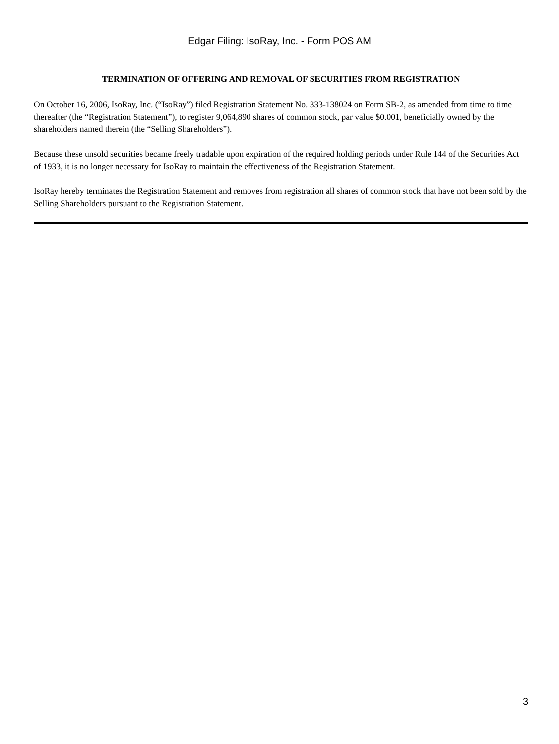Edgar Filing: IsoRay, Inc. - Form POS AM
TERMINATION OF OFFERING AND REMOVAL OF SECURITIES FROM REGISTRATION
On October 16, 2006, IsoRay, Inc. (“IsoRay”) filed Registration Statement No. 333-138024 on Form SB-2, as amended from time to time thereafter (the “Registration Statement”), to register 9,064,890 shares of common stock, par value $0.001, beneficially owned by the shareholders named therein (the “Selling Shareholders”).
Because these unsold securities became freely tradable upon expiration of the required holding periods under Rule 144 of the Securities Act of 1933, it is no longer necessary for IsoRay to maintain the effectiveness of the Registration Statement.
IsoRay hereby terminates the Registration Statement and removes from registration all shares of common stock that have not been sold by the Selling Shareholders pursuant to the Registration Statement.
3